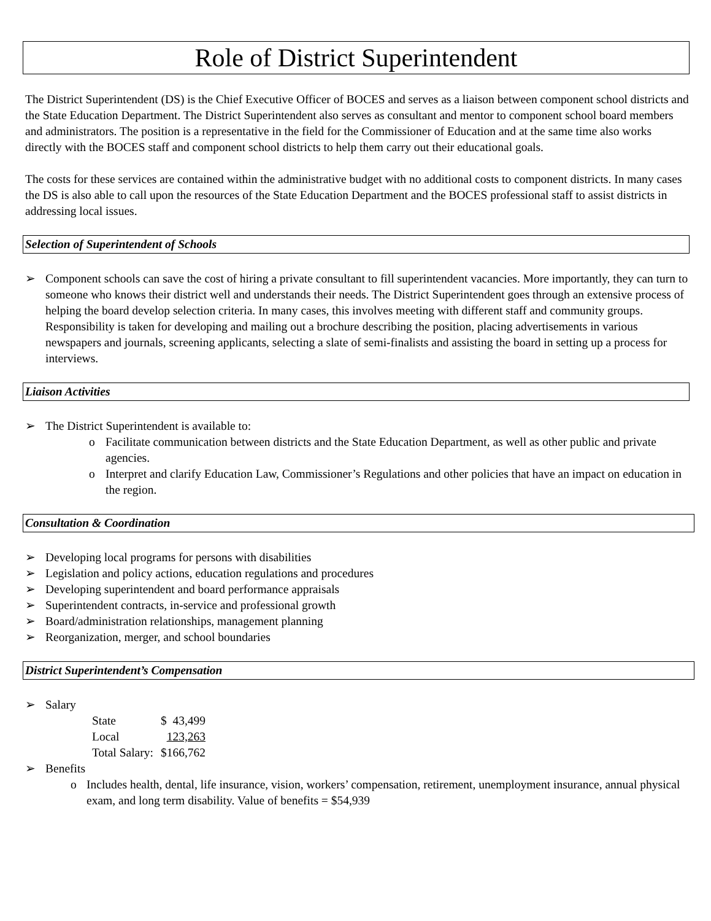Role of District Superintendent
The District Superintendent (DS) is the Chief Executive Officer of BOCES and serves as a liaison between component school districts and the State Education Department. The District Superintendent also serves as consultant and mentor to component school board members and administrators. The position is a representative in the field for the Commissioner of Education and at the same time also works directly with the BOCES staff and component school districts to help them carry out their educational goals.
The costs for these services are contained within the administrative budget with no additional costs to component districts. In many cases the DS is also able to call upon the resources of the State Education Department and the BOCES professional staff to assist districts in addressing local issues.
Selection of Superintendent of Schools
➢ Component schools can save the cost of hiring a private consultant to fill superintendent vacancies. More importantly, they can turn to someone who knows their district well and understands their needs. The District Superintendent goes through an extensive process of helping the board develop selection criteria. In many cases, this involves meeting with different staff and community groups. Responsibility is taken for developing and mailing out a brochure describing the position, placing advertisements in various newspapers and journals, screening applicants, selecting a slate of semi-finalists and assisting the board in setting up a process for interviews.
Liaison Activities
➢ The District Superintendent is available to:
o Facilitate communication between districts and the State Education Department, as well as other public and private agencies.
o Interpret and clarify Education Law, Commissioner’s Regulations and other policies that have an impact on education in the region.
Consultation & Coordination
➢ Developing local programs for persons with disabilities
➢ Legislation and policy actions, education regulations and procedures
➢ Developing superintendent and board performance appraisals
➢ Superintendent contracts, in-service and professional growth
➢ Board/administration relationships, management planning
➢ Reorganization, merger, and school boundaries
District Superintendent’s Compensation
➢ Salary
| State | $ 43,499 |
| Local | 123,263 |
| Total Salary: | $166,762 |
➢ Benefits
o Includes health, dental, life insurance, vision, workers’ compensation, retirement, unemployment insurance, annual physical exam, and long term disability. Value of benefits = $54,939